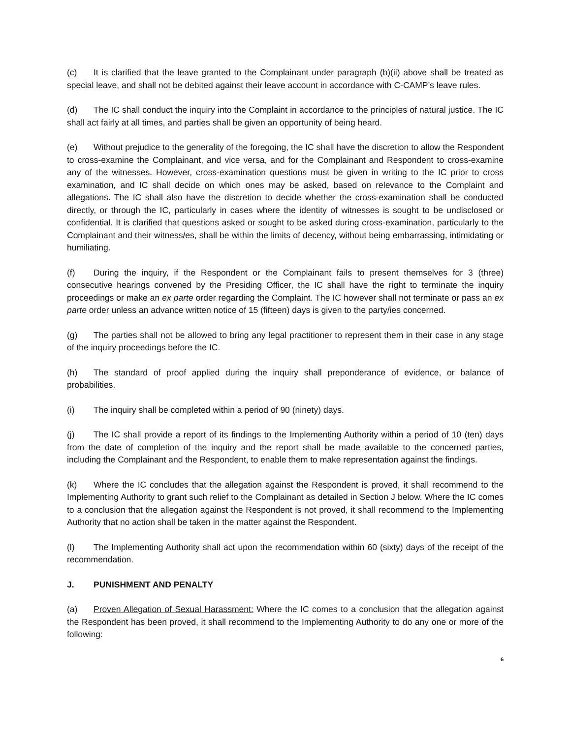(c) It is clarified that the leave granted to the Complainant under paragraph (b)(ii) above shall be treated as special leave, and shall not be debited against their leave account in accordance with C-CAMP’s leave rules.
(d) The IC shall conduct the inquiry into the Complaint in accordance to the principles of natural justice. The IC shall act fairly at all times, and parties shall be given an opportunity of being heard.
(e) Without prejudice to the generality of the foregoing, the IC shall have the discretion to allow the Respondent to cross-examine the Complainant, and vice versa, and for the Complainant and Respondent to cross-examine any of the witnesses. However, cross-examination questions must be given in writing to the IC prior to cross examination, and IC shall decide on which ones may be asked, based on relevance to the Complaint and allegations. The IC shall also have the discretion to decide whether the cross-examination shall be conducted directly, or through the IC, particularly in cases where the identity of witnesses is sought to be undisclosed or confidential. It is clarified that questions asked or sought to be asked during cross-examination, particularly to the Complainant and their witness/es, shall be within the limits of decency, without being embarrassing, intimidating or humiliating.
(f) During the inquiry, if the Respondent or the Complainant fails to present themselves for 3 (three) consecutive hearings convened by the Presiding Officer, the IC shall have the right to terminate the inquiry proceedings or make an ex parte order regarding the Complaint. The IC however shall not terminate or pass an ex parte order unless an advance written notice of 15 (fifteen) days is given to the party/ies concerned.
(g) The parties shall not be allowed to bring any legal practitioner to represent them in their case in any stage of the inquiry proceedings before the IC.
(h) The standard of proof applied during the inquiry shall preponderance of evidence, or balance of probabilities.
(i) The inquiry shall be completed within a period of 90 (ninety) days.
(j) The IC shall provide a report of its findings to the Implementing Authority within a period of 10 (ten) days from the date of completion of the inquiry and the report shall be made available to the concerned parties, including the Complainant and the Respondent, to enable them to make representation against the findings.
(k) Where the IC concludes that the allegation against the Respondent is proved, it shall recommend to the Implementing Authority to grant such relief to the Complainant as detailed in Section J below. Where the IC comes to a conclusion that the allegation against the Respondent is not proved, it shall recommend to the Implementing Authority that no action shall be taken in the matter against the Respondent.
(l) The Implementing Authority shall act upon the recommendation within 60 (sixty) days of the receipt of the recommendation.
J. PUNISHMENT AND PENALTY
(a) Proven Allegation of Sexual Harassment: Where the IC comes to a conclusion that the allegation against the Respondent has been proved, it shall recommend to the Implementing Authority to do any one or more of the following:
6